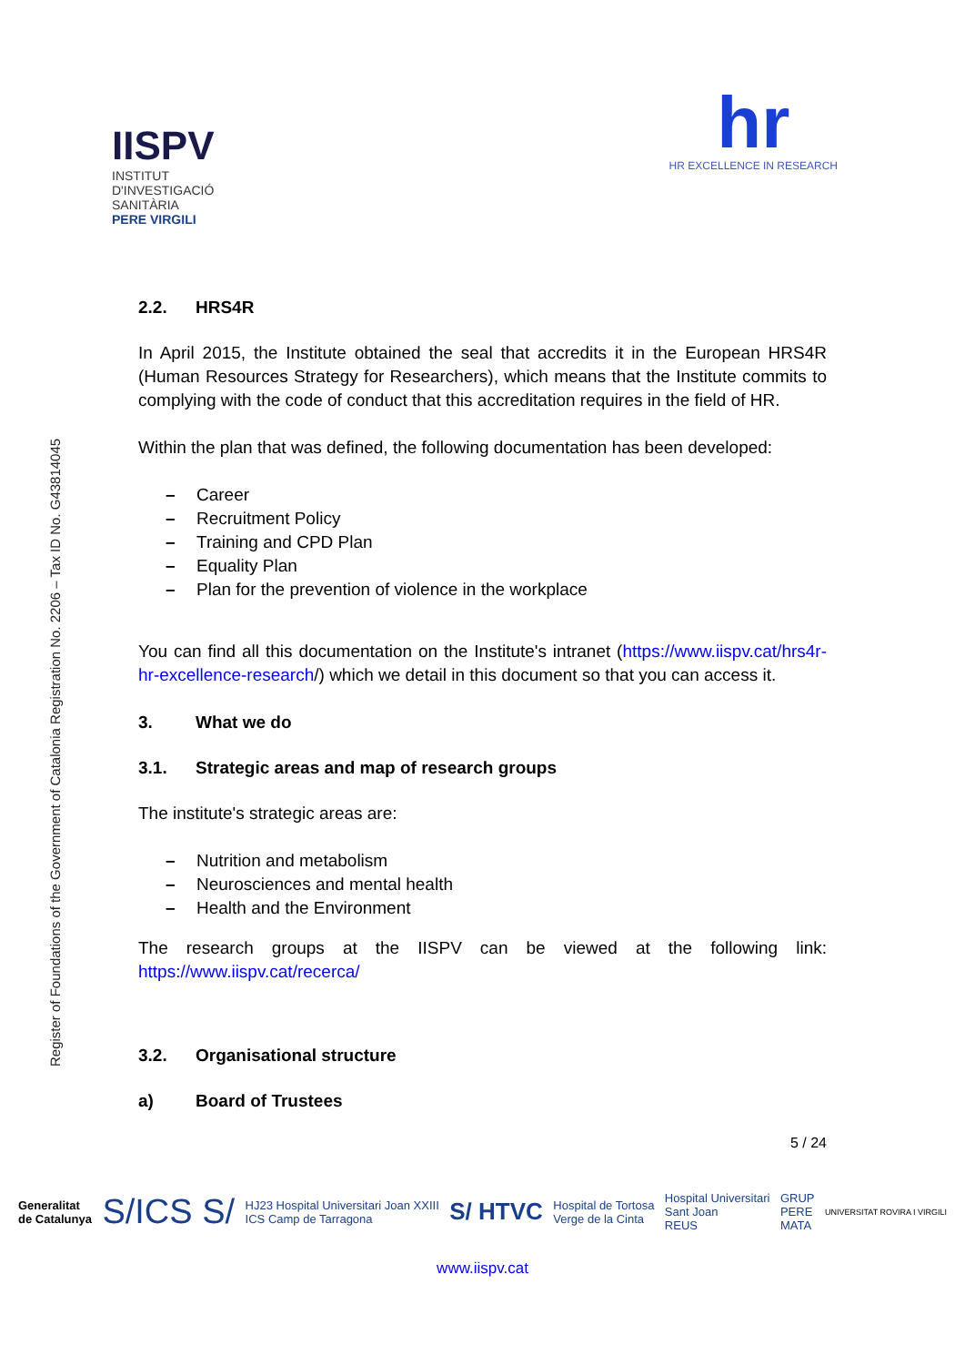Register of Foundations of the Government of Catalonia Registration No. 2206 – Tax ID No. G43814045
IISPV
INSTITUT
D'INVESTIGACIÓ
SANITÀRIA
PERE VIRGILI
hr
HR EXCELLENCE IN RESEARCH
2.2. HRS4R
In April 2015, the Institute obtained the seal that accredits it in the European HRS4R (Human Resources Strategy for Researchers), which means that the Institute commits to complying with the code of conduct that this accreditation requires in the field of HR.
Within the plan that was defined, the following documentation has been developed:
– Career
– Recruitment Policy
– Training and CPD Plan
– Equality Plan
– Plan for the prevention of violence in the workplace
You can find all this documentation on the Institute's intranet (https://www.iispv.cat/hrs4r-hr-excellence-research/) which we detail in this document so that you can access it.
3. What we do
3.1. Strategic areas and map of research groups
The institute's strategic areas are:
– Nutrition and metabolism
– Neurosciences and mental health
– Health and the Environment
The research groups at the IISPV can be viewed at the following link: https://www.iispv.cat/recerca/
3.2. Organisational structure
a) Board of Trustees
5 / 24
Generalitat
de Catalunya S/ICS S/ HJ23 Hospital Universitari Joan XXIII
ICS Camp de Tarragona S/ HTVC Hospital de Tortosa
Verge de la Cinta Hospital Universitari
Sant Joan
REUS GRUP
PERE
MATA UNIVERSITAT ROVIRA I VIRGILI
www.iispv.cat